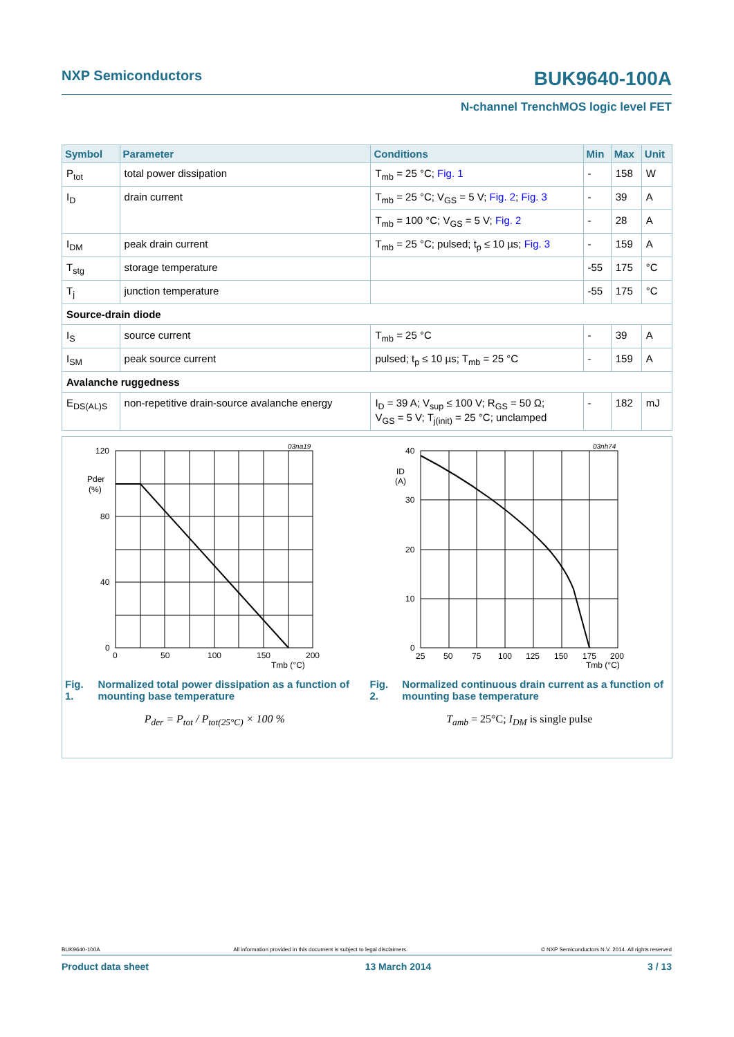NXP Semiconductors BUK9640-100A
N-channel TrenchMOS logic level FET
| Symbol | Parameter | Conditions | Min | Max | Unit |
| --- | --- | --- | --- | --- | --- |
| P<sub>tot</sub> | total power dissipation | T<sub>mb</sub> = 25 °C; Fig. 1 | - | 158 | W |
| I<sub>D</sub> | drain current | T<sub>mb</sub> = 25 °C; V<sub>GS</sub> = 5 V; Fig. 2 ; Fig. 3 | - | 39 | A |
| | | T<sub>mb</sub> = 100 °C; V<sub>GS</sub> = 5 V; Fig. 2 | - | 28 | A |
| I<sub>DM</sub> | peak drain current | T<sub>mb</sub> = 25 °C; pulsed; t<sub>p</sub> ≤ 10 µs; Fig. 3 | - | 159 | A |
| T<sub>stg</sub> | storage temperature | | -55 | 175 | °C |
| T<sub>j</sub> | junction temperature | | -55 | 175 | °C |
| Source-drain diode | | | | | |
| I<sub>S</sub> | source current | T<sub>mb</sub> = 25 °C | - | 39 | A |
| I<sub>SM</sub> | peak source current | pulsed; t<sub>p</sub> ≤ 10 µs; T<sub>mb</sub> = 25 °C | - | 159 | A |
| Avalanche ruggedness | | | | | |
| E<sub>DS(AL)S</sub> | non-repetitive drain-source avalanche energy | I<sub>D</sub> = 39 A; V<sub>sup</sub> ≤ 100 V; R<sub>GS</sub> = 50 Ω; V<sub>GS</sub> = 5 V; T<sub>j(init)</sub> = 25 °C; unclamped | - | 182 | mJ |
120
Pder
(%)
80
40
0
03na19
0
50
100
150
200
Tmb (°C)
Fig. 1. Normalized total power dissipation as a function of mounting base temperature
P<sub>der</sub> = P<sub>tot</sub> / P<sub>tot(25°C)</sub> × 100 %
40
ID
(A)
30
20
10
0
03nh74
25
50
75
100
125
150
175
200
Tmb (°C)
Fig. 2. Normalized continuous drain current as a function of mounting base temperature
T<sub>amb</sub> = 25°C; I<sub>DM</sub> is single pulse
BUK9640-100A All information provided in this document is subject to legal disclaimers. © NXP Semiconductors N.V. 2014. All rights reserved
Product data sheet 13 March 2014 3 / 13